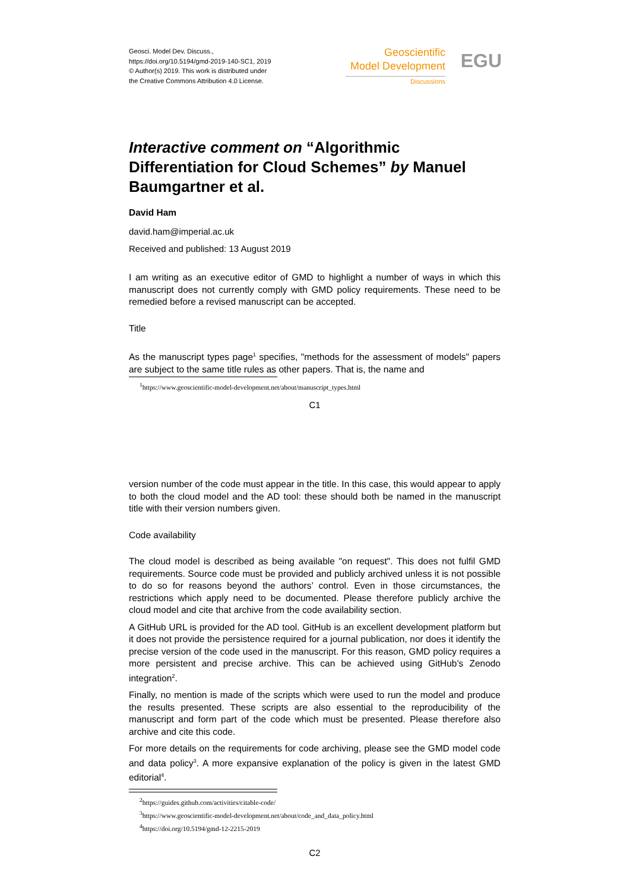Geosci. Model Dev. Discuss.,
https://doi.org/10.5194/gmd-2019-140-SC1, 2019
© Author(s) 2019. This work is distributed under
the Creative Commons Attribution 4.0 License.
Geoscientific
Model Development
Discussions
EGU
Interactive comment on “Algorithmic Differentiation for Cloud Schemes” by Manuel Baumgartner et al.
David Ham
david.ham@imperial.ac.uk
Received and published: 13 August 2019
I am writing as an executive editor of GMD to highlight a number of ways in which this manuscript does not currently comply with GMD policy requirements. These need to be remedied before a revised manuscript can be accepted.
Title
As the manuscript types page<sup>1</sup> specifies, "methods for the assessment of models" papers are subject to the same title rules as other papers. That is, the name and
<sup>1</sup> https://www.geoscientific-model-development.net/about/manuscript_types.html
C1
version number of the code must appear in the title. In this case, this would appear to apply to both the cloud model and the AD tool: these should both be named in the manuscript title with their version numbers given.
Code availability
The cloud model is described as being available "on request". This does not fulfil GMD requirements. Source code must be provided and publicly archived unless it is not possible to do so for reasons beyond the authors’ control. Even in those circumstances, the restrictions which apply need to be documented. Please therefore publicly archive the cloud model and cite that archive from the code availability section.
A GitHub URL is provided for the AD tool. GitHub is an excellent development platform but it does not provide the persistence required for a journal publication, nor does it identify the precise version of the code used in the manuscript. For this reason, GMD policy requires a more persistent and precise archive. This can be achieved using GitHub’s Zenodo integration<sup>2</sup>.
Finally, no mention is made of the scripts which were used to run the model and produce the results presented. These scripts are also essential to the reproducibility of the manuscript and form part of the code which must be presented. Please therefore also archive and cite this code.
For more details on the requirements for code archiving, please see the GMD model code and data policy<sup>3</sup>. A more expansive explanation of the policy is given in the latest GMD editorial<sup>4</sup>.
<sup>2</sup> https://guides.github.com/activities/citable-code/
<sup>3</sup> https://www.geoscientific-model-development.net/about/code_and_data_policy.html
<sup>4</sup> https://doi.org/10.5194/gmd-12-2215-2019
C2